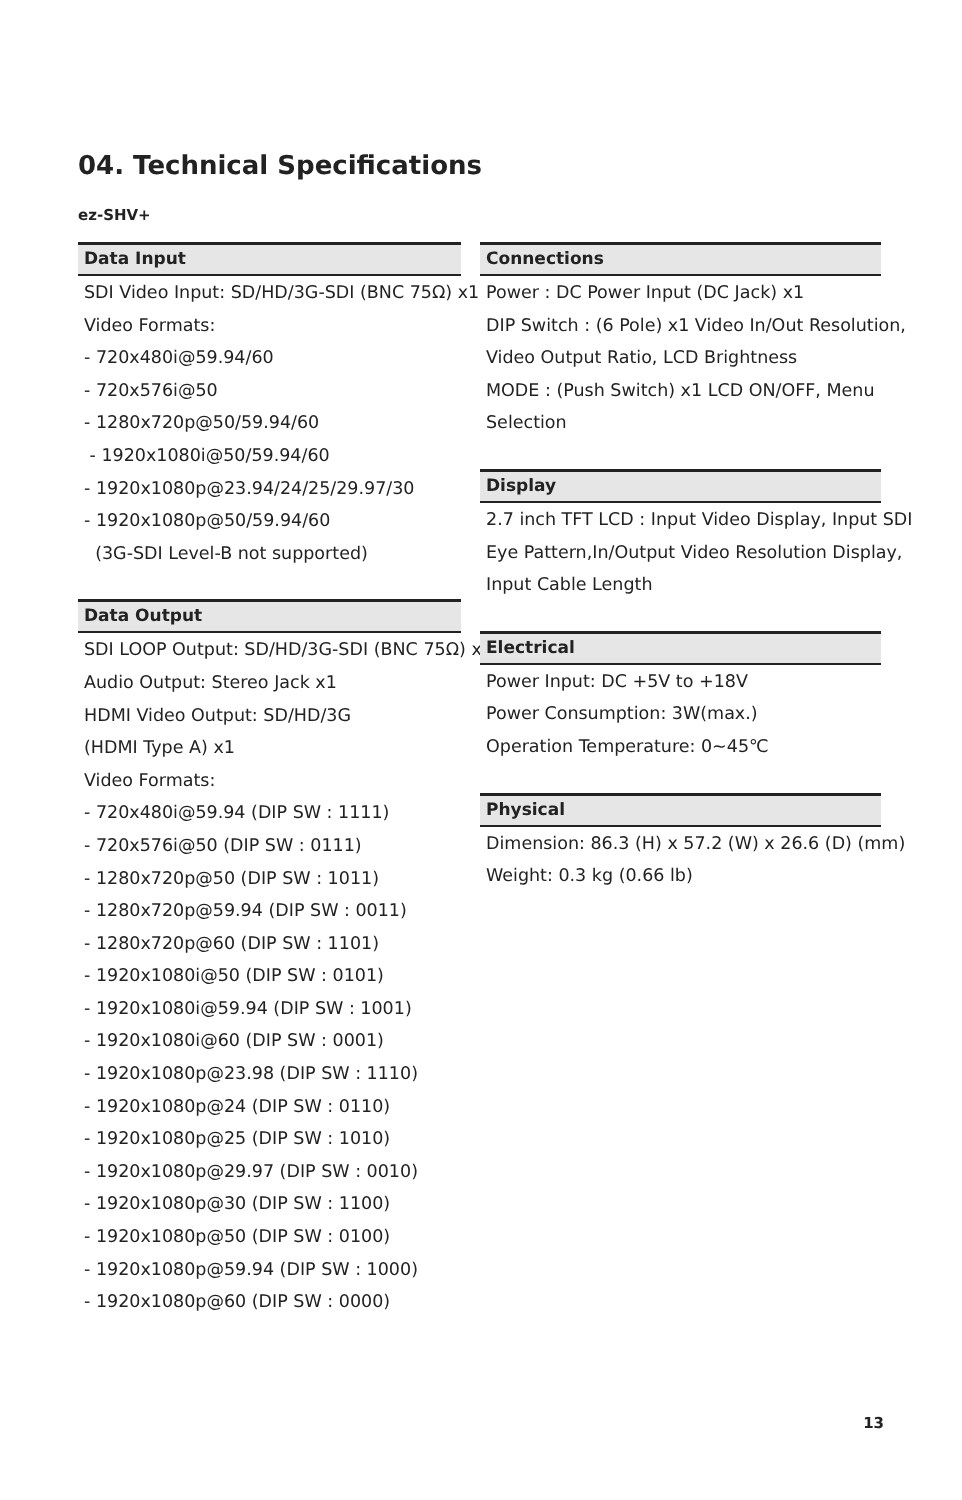04. Technical Specifications
ez-SHV+
Data Input
SDI Video Input: SD/HD/3G-SDI (BNC 75Ω) x1
Video Formats:
- 720x480i@59.94/60
- 720x576i@50
- 1280x720p@50/59.94/60
- 1920x1080i@50/59.94/60
- 1920x1080p@23.94/24/25/29.97/30
- 1920x1080p@50/59.94/60
(3G-SDI Level-B not supported)
Data Output
SDI LOOP Output: SD/HD/3G-SDI (BNC 75Ω) x1
Audio Output: Stereo Jack x1
HDMI Video Output: SD/HD/3G
(HDMI Type A) x1
Video Formats:
- 720x480i@59.94 (DIP SW : 1111)
- 720x576i@50 (DIP SW : 0111)
- 1280x720p@50 (DIP SW : 1011)
- 1280x720p@59.94 (DIP SW : 0011)
- 1280x720p@60 (DIP SW : 1101)
- 1920x1080i@50 (DIP SW : 0101)
- 1920x1080i@59.94 (DIP SW : 1001)
- 1920x1080i@60 (DIP SW : 0001)
- 1920x1080p@23.98 (DIP SW : 1110)
- 1920x1080p@24 (DIP SW : 0110)
- 1920x1080p@25 (DIP SW : 1010)
- 1920x1080p@29.97 (DIP SW : 0010)
- 1920x1080p@30 (DIP SW : 1100)
- 1920x1080p@50 (DIP SW : 0100)
- 1920x1080p@59.94 (DIP SW : 1000)
- 1920x1080p@60 (DIP SW : 0000)
Connections
Power : DC Power Input (DC Jack) x1
DIP Switch : (6 Pole) x1 Video In/Out Resolution,
Video Output Ratio, LCD Brightness
MODE : (Push Switch) x1 LCD ON/OFF, Menu
Selection
Display
2.7 inch TFT LCD : Input Video Display, Input SDI
Eye Pattern,In/Output Video Resolution Display,
Input Cable Length
Electrical
Power Input: DC +5V to +18V
Power Consumption: 3W(max.)
Operation Temperature: 0~45℃
Physical
Dimension: 86.3 (H) x 57.2 (W) x 26.6 (D) (mm)
Weight: 0.3 kg (0.66 lb)
13